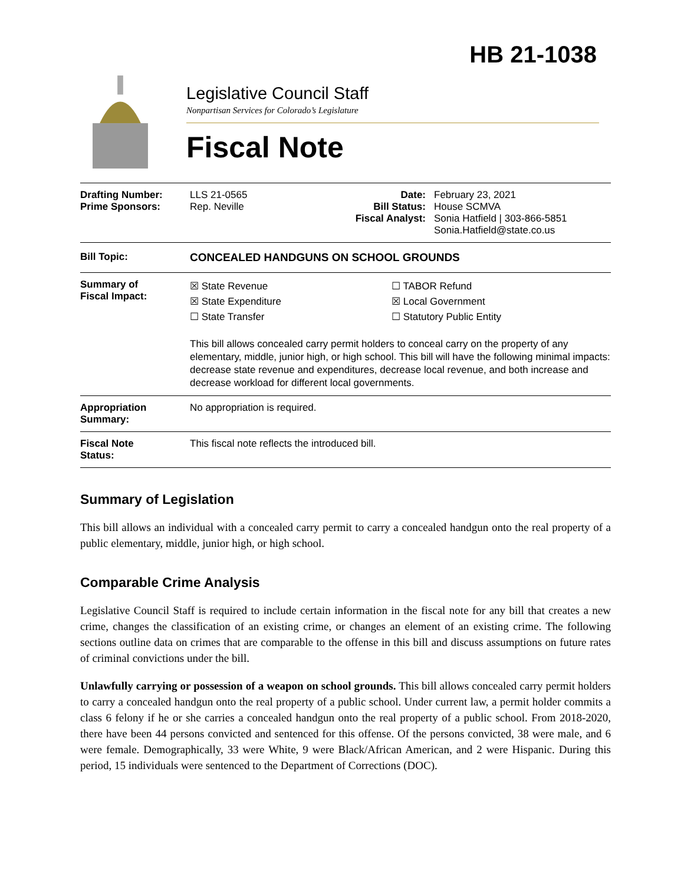HB 21-1038
Legislative Council Staff
Nonpartisan Services for Colorado’s Legislature
Fiscal Note
| Drafting Number: Prime Sponsors: | LLS 21-0565 Rep. Neville | Date: Bill Status: Fiscal Analyst: | February 23, 2021 House SCMVA Sonia Hatfield / 303-866-5851 Sonia.Hatfield@state.co.us |
| Bill Topic: | CONCEALED HANDGUNS ON SCHOOL GROUNDS | | |
| Summary of Fiscal Impact: | ☒ State Revenue ☒ State Expenditure ☐ State Transfer ☐ TABOR Refund ☒ Local Government ☐ Statutory Public Entity This bill allows concealed carry permit holders to conceal carry on the property of any elementary, middle, junior high, or high school. This bill will have the following minimal impacts: decrease state revenue and expenditures, decrease local revenue, and both increase and decrease workload for different local governments. | | |
| Appropriation Summary: | No appropriation is required. | | |
| Fiscal Note Status: | This fiscal note reflects the introduced bill. | | |
Summary of Legislation
This bill allows an individual with a concealed carry permit to carry a concealed handgun onto the real property of a public elementary, middle, junior high, or high school.
Comparable Crime Analysis
Legislative Council Staff is required to include certain information in the fiscal note for any bill that creates a new crime, changes the classification of an existing crime, or changes an element of an existing crime. The following sections outline data on crimes that are comparable to the offense in this bill and discuss assumptions on future rates of criminal convictions under the bill.
Unlawfully carrying or possession of a weapon on school grounds. This bill allows concealed carry permit holders to carry a concealed handgun onto the real property of a public school. Under current law, a permit holder commits a class 6 felony if he or she carries a concealed handgun onto the real property of a public school. From 2018-2020, there have been 44 persons convicted and sentenced for this offense. Of the persons convicted, 38 were male, and 6 were female. Demographically, 33 were White, 9 were Black/African American, and 2 were Hispanic. During this period, 15 individuals were sentenced to the Department of Corrections (DOC).